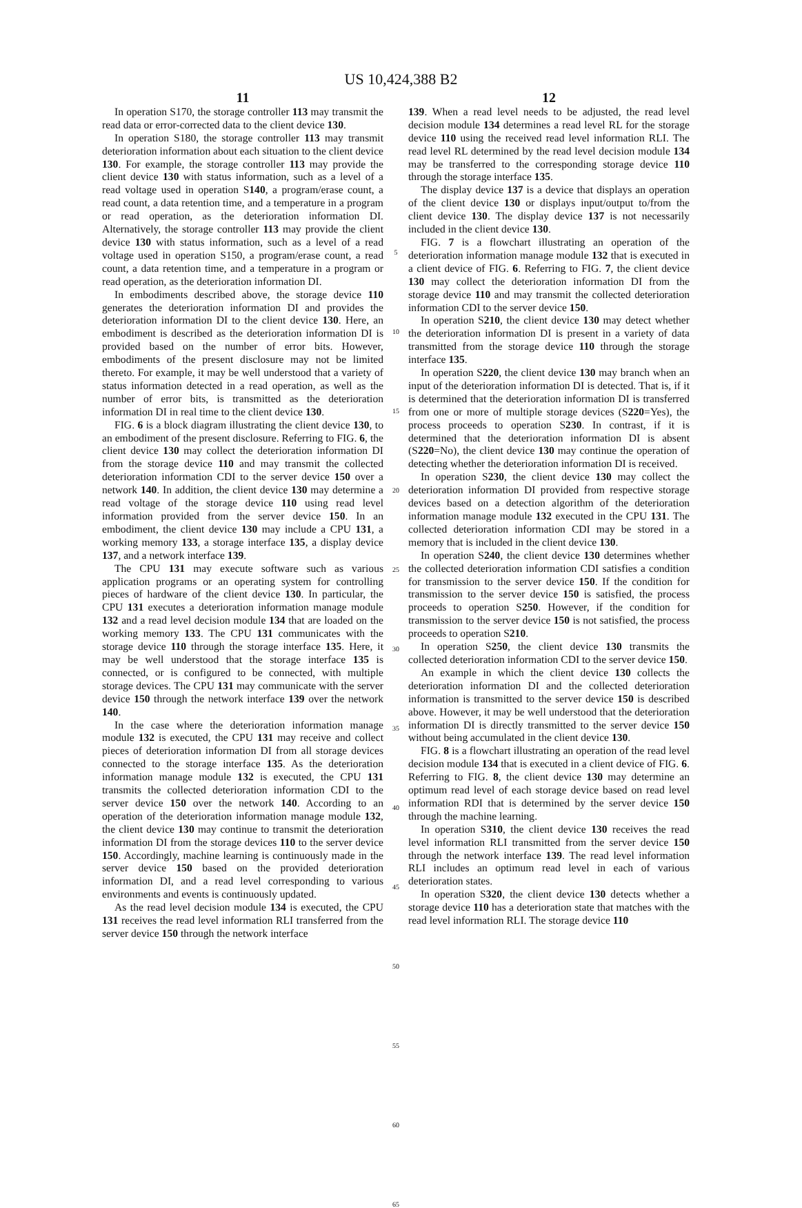US 10,424,388 B2
11
In operation S170, the storage controller 113 may transmit the read data or error-corrected data to the client device 130.
In operation S180, the storage controller 113 may transmit deterioration information about each situation to the client device 130. For example, the storage controller 113 may provide the client device 130 with status information, such as a level of a read voltage used in operation S140, a program/erase count, a read count, a data retention time, and a temperature in a program or read operation, as the deterioration information DI. Alternatively, the storage controller 113 may provide the client device 130 with status information, such as a level of a read voltage used in operation S150, a program/erase count, a read count, a data retention time, and a temperature in a program or read operation, as the deterioration information DI.
In embodiments described above, the storage device 110 generates the deterioration information DI and provides the deterioration information DI to the client device 130. Here, an embodiment is described as the deterioration information DI is provided based on the number of error bits. However, embodiments of the present disclosure may not be limited thereto. For example, it may be well understood that a variety of status information detected in a read operation, as well as the number of error bits, is transmitted as the deterioration information DI in real time to the client device 130.
FIG. 6 is a block diagram illustrating the client device 130, to an embodiment of the present disclosure. Referring to FIG. 6, the client device 130 may collect the deterioration information DI from the storage device 110 and may transmit the collected deterioration information CDI to the server device 150 over a network 140. In addition, the client device 130 may determine a read voltage of the storage device 110 using read level information provided from the server device 150. In an embodiment, the client device 130 may include a CPU 131, a working memory 133, a storage interface 135, a display device 137, and a network interface 139.
The CPU 131 may execute software such as various application programs or an operating system for controlling pieces of hardware of the client device 130. In particular, the CPU 131 executes a deterioration information manage module 132 and a read level decision module 134 that are loaded on the working memory 133. The CPU 131 communicates with the storage device 110 through the storage interface 135. Here, it may be well understood that the storage interface 135 is connected, or is configured to be connected, with multiple storage devices. The CPU 131 may communicate with the server device 150 through the network interface 139 over the network 140.
In the case where the deterioration information manage module 132 is executed, the CPU 131 may receive and collect pieces of deterioration information DI from all storage devices connected to the storage interface 135. As the deterioration information manage module 132 is executed, the CPU 131 transmits the collected deterioration information CDI to the server device 150 over the network 140. According to an operation of the deterioration information manage module 132, the client device 130 may continue to transmit the deterioration information DI from the storage devices 110 to the server device 150. Accordingly, machine learning is continuously made in the server device 150 based on the provided deterioration information DI, and a read level corresponding to various environments and events is continuously updated.
As the read level decision module 134 is executed, the CPU 131 receives the read level information RLI transferred from the server device 150 through the network interface
5
10
15
20
25
30
35
40
45
50
55
60
65
12
139. When a read level needs to be adjusted, the read level decision module 134 determines a read level RL for the storage device 110 using the received read level information RLI. The read level RL determined by the read level decision module 134 may be transferred to the corresponding storage device 110 through the storage interface 135.
The display device 137 is a device that displays an operation of the client device 130 or displays input/output to/from the client device 130. The display device 137 is not necessarily included in the client device 130.
FIG. 7 is a flowchart illustrating an operation of the deterioration information manage module 132 that is executed in a client device of FIG. 6. Referring to FIG. 7, the client device 130 may collect the deterioration information DI from the storage device 110 and may transmit the collected deterioration information CDI to the server device 150.
In operation S210, the client device 130 may detect whether the deterioration information DI is present in a variety of data transmitted from the storage device 110 through the storage interface 135.
In operation S220, the client device 130 may branch when an input of the deterioration information DI is detected. That is, if it is determined that the deterioration information DI is transferred from one or more of multiple storage devices (S220=Yes), the process proceeds to operation S230. In contrast, if it is determined that the deterioration information DI is absent (S220=No), the client device 130 may continue the operation of detecting whether the deterioration information DI is received.
In operation S230, the client device 130 may collect the deterioration information DI provided from respective storage devices based on a detection algorithm of the deterioration information manage module 132 executed in the CPU 131. The collected deterioration information CDI may be stored in a memory that is included in the client device 130.
In operation S240, the client device 130 determines whether the collected deterioration information CDI satisfies a condition for transmission to the server device 150. If the condition for transmission to the server device 150 is satisfied, the process proceeds to operation S250. However, if the condition for transmission to the server device 150 is not satisfied, the process proceeds to operation S210.
In operation S250, the client device 130 transmits the collected deterioration information CDI to the server device 150.
An example in which the client device 130 collects the deterioration information DI and the collected deterioration information is transmitted to the server device 150 is described above. However, it may be well understood that the deterioration information DI is directly transmitted to the server device 150 without being accumulated in the client device 130.
FIG. 8 is a flowchart illustrating an operation of the read level decision module 134 that is executed in a client device of FIG. 6. Referring to FIG. 8, the client device 130 may determine an optimum read level of each storage device based on read level information RDI that is determined by the server device 150 through the machine learning.
In operation S310, the client device 130 receives the read level information RLI transmitted from the server device 150 through the network interface 139. The read level information RLI includes an optimum read level in each of various deterioration states.
In operation S320, the client device 130 detects whether a storage device 110 has a deterioration state that matches with the read level information RLI. The storage device 110